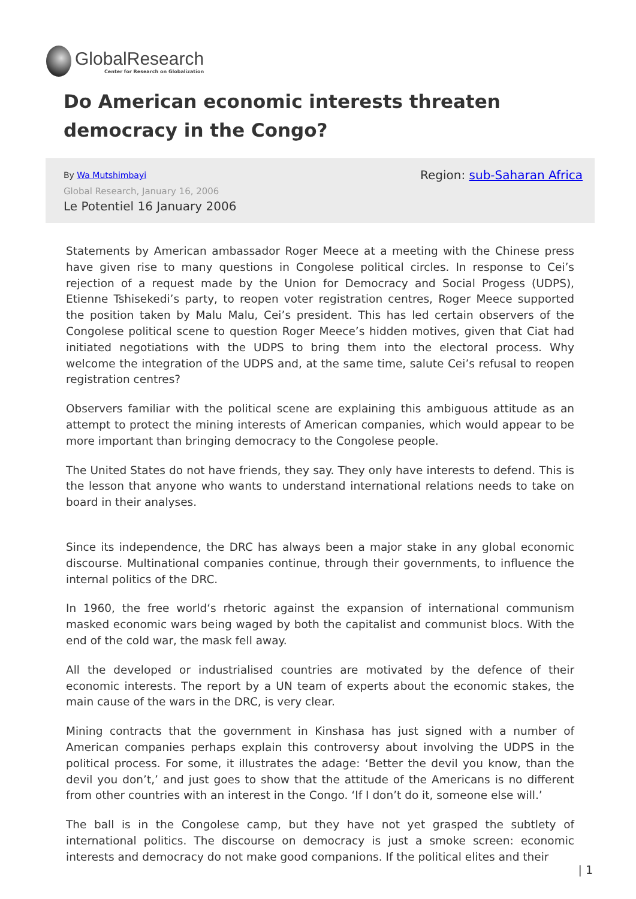Global Research
Center for Research on Globalization
Do American economic interests threaten democracy in the Congo?
By Wa Mutshimbayi Region: sub-Saharan Africa
Global Research, January 16, 2006
Le Potentiel 16 January 2006
Statements by American ambassador Roger Meece at a meeting with the Chinese press have given rise to many questions in Congolese political circles. In response to Cei’s rejection of a request made by the Union for Democracy and Social Progess (UDPS), Etienne Tshisekedi’s party, to reopen voter registration centres, Roger Meece supported the position taken by Malu Malu, Cei’s president. This has led certain observers of the Congolese political scene to question Roger Meece’s hidden motives, given that Ciat had initiated negotiations with the UDPS to bring them into the electoral process. Why welcome the integration of the UDPS and, at the same time, salute Cei’s refusal to reopen registration centres?
Observers familiar with the political scene are explaining this ambiguous attitude as an attempt to protect the mining interests of American companies, which would appear to be more important than bringing democracy to the Congolese people.
The United States do not have friends, they say. They only have interests to defend. This is the lesson that anyone who wants to understand international relations needs to take on board in their analyses.
Since its independence, the DRC has always been a major stake in any global economic discourse. Multinational companies continue, through their governments, to influence the internal politics of the DRC.
In 1960, the free world‘s rhetoric against the expansion of international communism masked economic wars being waged by both the capitalist and communist blocs. With the end of the cold war, the mask fell away.
All the developed or industrialised countries are motivated by the defence of their economic interests. The report by a UN team of experts about the economic stakes, the main cause of the wars in the DRC, is very clear.
Mining contracts that the government in Kinshasa has just signed with a number of American companies perhaps explain this controversy about involving the UDPS in the political process. For some, it illustrates the adage: ‘Better the devil you know, than the devil you don’t,’ and just goes to show that the attitude of the Americans is no different from other countries with an interest in the Congo. ‘If I don’t do it, someone else will.’
The ball is in the Congolese camp, but they have not yet grasped the subtlety of international politics. The discourse on democracy is just a smoke screen: economic interests and democracy do not make good companions. If the political elites and their
| 1